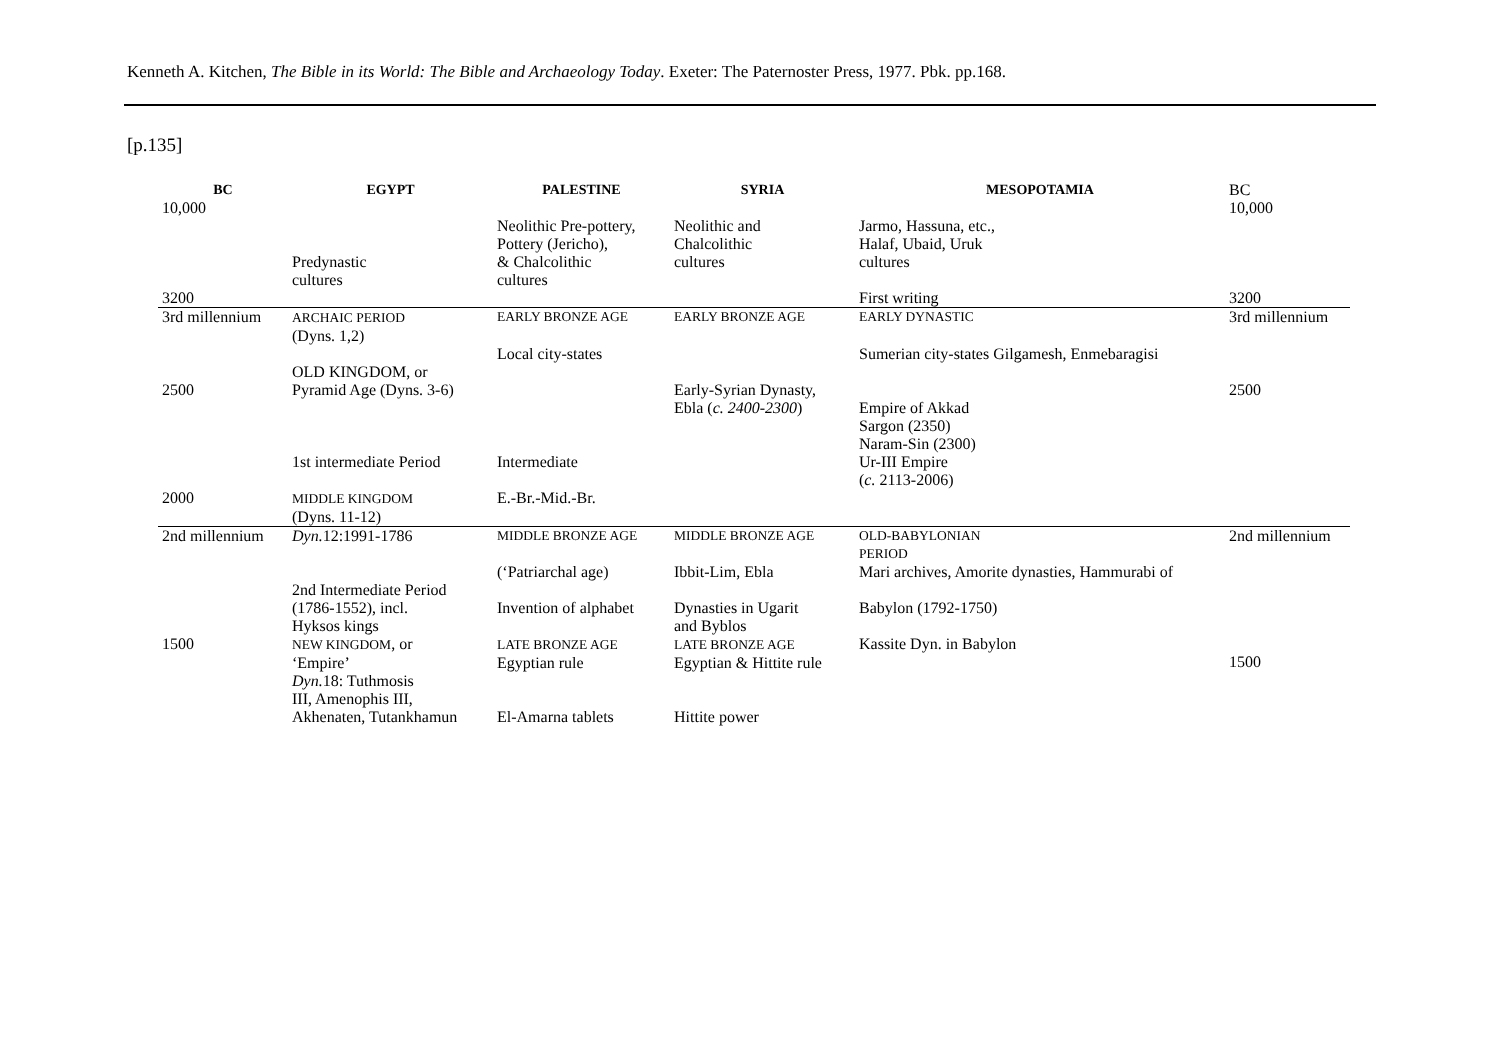Kenneth A. Kitchen, The Bible in its World: The Bible and Archaeology Today. Exeter: The Paternoster Press, 1977. Pbk. pp.168.
[p.135]
| BC 10,000 | EGYPT | PALESTINE | SYRIA | MESOPOTAMIA | BC 10,000 |
| | Predynastic cultures | Neolithic Pre-pottery, Pottery (Jericho), & Chalcolithic cultures | Neolithic and Chalcolithic cultures | Jarmo, Hassuna, etc., Halaf, Ubaid, Uruk cultures | |
| 3200 | | | | First writing | 3200 |
| 3rd millennium | ARCHAIC PERIOD (Dyns. 1,2) | EARLY BRONZE AGE | EARLY BRONZE AGE | EARLY DYNASTIC | 3rd millennium |
| 2500 | OLD KINGDOM, or Pyramid Age (Dyns. 3-6) | Local city-states | Early-Syrian Dynasty, Ebla ( c. 2400-2300 ) | Sumerian city-states Gilgamesh, Enmebaragisi Empire of Akkad Sargon (2350) Naram-Sin (2300) | 2500 |
| | 1st intermediate Period | Intermediate | | Ur-III Empire ( c. 2113-2006) | |
| 2000 | MIDDLE KINGDOM (Dyns. 11-12) | E.-Br.-Mid.-Br. | | | |
| 2nd millennium | Dyn. 12:1991-1786 | MIDDLE BRONZE AGE | MIDDLE BRONZE AGE | OLD-BABYLONIAN PERIOD | 2nd millennium |
| | 2nd Intermediate Period (1786-1552), incl. Hyksos kings | (‘Patriarchal age) Invention of alphabet | Ibbit-Lim, Ebla Dynasties in Ugarit and Byblos | Mari archives, Amorite dynasties, Hammurabi of Babylon (1792-1750) | |
| 1500 | NEW KINGDOM , or ‘Empire’ Dyn. 18: Tuthmosis III, Amenophis III, Akhenaten, Tutankhamun | LATE BRONZE AGE Egyptian rule El-Amarna tablets | LATE BRONZE AGE Egyptian & Hittite rule Hittite power | Kassite Dyn. in Babylon | 1500 |